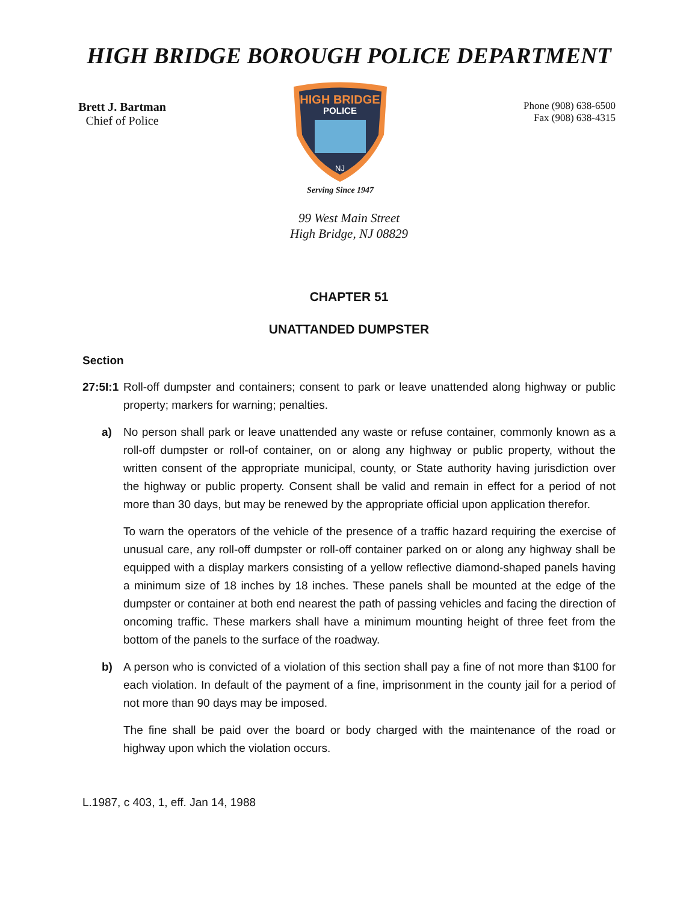HIGH BRIDGE BOROUGH POLICE DEPARTMENT
Brett J. Bartman
Chief of Police
HIGH BRIDGE
POLICE
NJ
Serving Since 1947
Phone (908) 638-6500
Fax (908) 638-4315
99 West Main Street
High Bridge, NJ 08829
CHAPTER 51
UNATTANDED DUMPSTER
Section
27:5I:1 Roll-off dumpster and containers; consent to park or leave unattended along highway or public property; markers for warning; penalties.
a) No person shall park or leave unattended any waste or refuse container, commonly known as a roll-off dumpster or roll-of container, on or along any highway or public property, without the written consent of the appropriate municipal, county, or State authority having jurisdiction over the highway or public property. Consent shall be valid and remain in effect for a period of not more than 30 days, but may be renewed by the appropriate official upon application therefor.
To warn the operators of the vehicle of the presence of a traffic hazard requiring the exercise of unusual care, any roll-off dumpster or roll-off container parked on or along any highway shall be equipped with a display markers consisting of a yellow reflective diamond-shaped panels having a minimum size of 18 inches by 18 inches. These panels shall be mounted at the edge of the dumpster or container at both end nearest the path of passing vehicles and facing the direction of oncoming traffic. These markers shall have a minimum mounting height of three feet from the bottom of the panels to the surface of the roadway.
b) A person who is convicted of a violation of this section shall pay a fine of not more than $100 for each violation. In default of the payment of a fine, imprisonment in the county jail for a period of not more than 90 days may be imposed.
The fine shall be paid over the board or body charged with the maintenance of the road or highway upon which the violation occurs.
L.1987, c 403, 1, eff. Jan 14, 1988